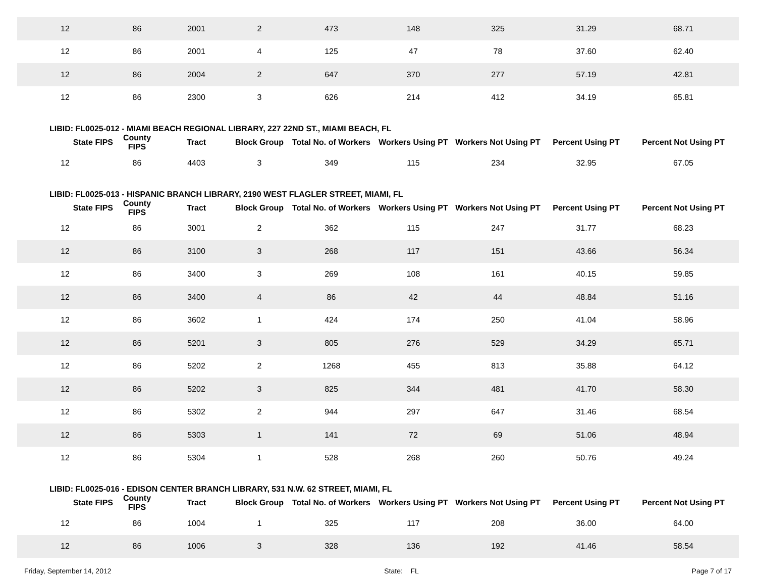| 12 | 86 | 2001 | 2 | 473 | 148 | 325 | 31.29 | 68.71 |
| 12 | 86 | 2001 | 4 | 125 | 47 | 78 | 37.60 | 62.40 |
| 12 | 86 | 2004 | 2 | 647 | 370 | 277 | 57.19 | 42.81 |
| 12 | 86 | 2300 | 3 | 626 | 214 | 412 | 34.19 | 65.81 |
| LIBID: FL0025-012 - MIAMI BEACH REGIONAL LIBRARY, 227 22ND ST., MIAMI BEACH, FL | | | | | | | | |
| State FIPS | County FIPS | Tract | Block Group | Total No. of Workers | Workers Using PT | Workers Not Using PT | Percent Using PT | Percent Not Using PT |
| 12 | 86 | 4403 | 3 | 349 | 115 | 234 | 32.95 | 67.05 |
| LIBID: FL0025-013 - HISPANIC BRANCH LIBRARY, 2190 WEST FLAGLER STREET, MIAMI, FL | | | | | | | | |
| State FIPS | County FIPS | Tract | Block Group | Total No. of Workers | Workers Using PT | Workers Not Using PT | Percent Using PT | Percent Not Using PT |
| 12 | 86 | 3001 | 2 | 362 | 115 | 247 | 31.77 | 68.23 |
| 12 | 86 | 3100 | 3 | 268 | 117 | 151 | 43.66 | 56.34 |
| 12 | 86 | 3400 | 3 | 269 | 108 | 161 | 40.15 | 59.85 |
| 12 | 86 | 3400 | 4 | 86 | 42 | 44 | 48.84 | 51.16 |
| 12 | 86 | 3602 | 1 | 424 | 174 | 250 | 41.04 | 58.96 |
| 12 | 86 | 5201 | 3 | 805 | 276 | 529 | 34.29 | 65.71 |
| 12 | 86 | 5202 | 2 | 1268 | 455 | 813 | 35.88 | 64.12 |
| 12 | 86 | 5202 | 3 | 825 | 344 | 481 | 41.70 | 58.30 |
| 12 | 86 | 5302 | 2 | 944 | 297 | 647 | 31.46 | 68.54 |
| 12 | 86 | 5303 | 1 | 141 | 72 | 69 | 51.06 | 48.94 |
| 12 | 86 | 5304 | 1 | 528 | 268 | 260 | 50.76 | 49.24 |
| LIBID: FL0025-016 - EDISON CENTER BRANCH LIBRARY, 531 N.W. 62 STREET, MIAMI, FL | | | | | | | | |
| State FIPS | County FIPS | Tract | Block Group | Total No. of Workers | Workers Using PT | Workers Not Using PT | Percent Using PT | Percent Not Using PT |
| 12 | 86 | 1004 | 1 | 325 | 117 | 208 | 36.00 | 64.00 |
| 12 | 86 | 1006 | 3 | 328 | 136 | 192 | 41.46 | 58.54 |
Friday, September 14, 2012 State: FL Page 7 of 17